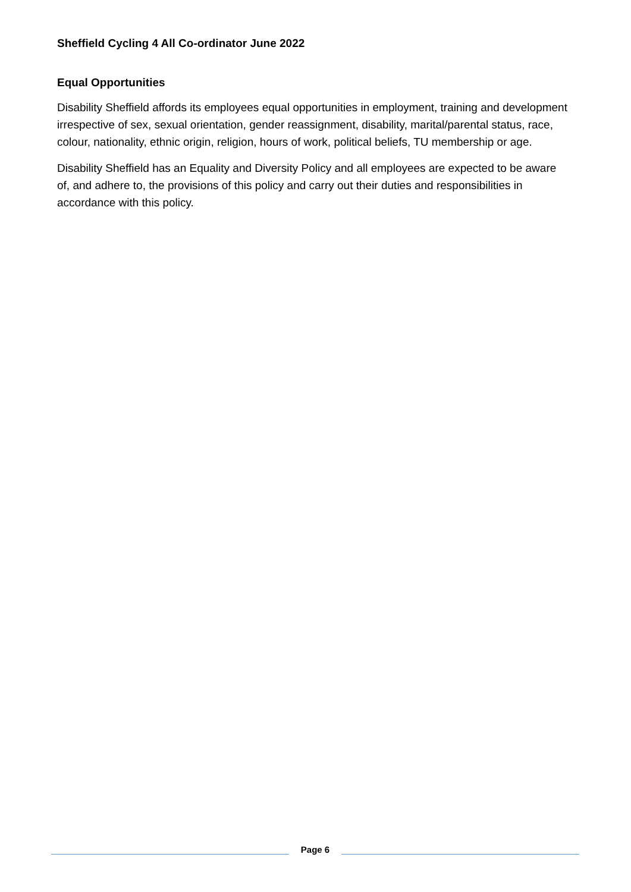Sheffield Cycling 4 All Co-ordinator June 2022
Equal Opportunities
Disability Sheffield affords its employees equal opportunities in employment, training and development irrespective of sex, sexual orientation, gender reassignment, disability, marital/parental status, race, colour, nationality, ethnic origin, religion, hours of work, political beliefs, TU membership or age.
Disability Sheffield has an Equality and Diversity Policy and all employees are expected to be aware of, and adhere to, the provisions of this policy and carry out their duties and responsibilities in accordance with this policy.
Page 6